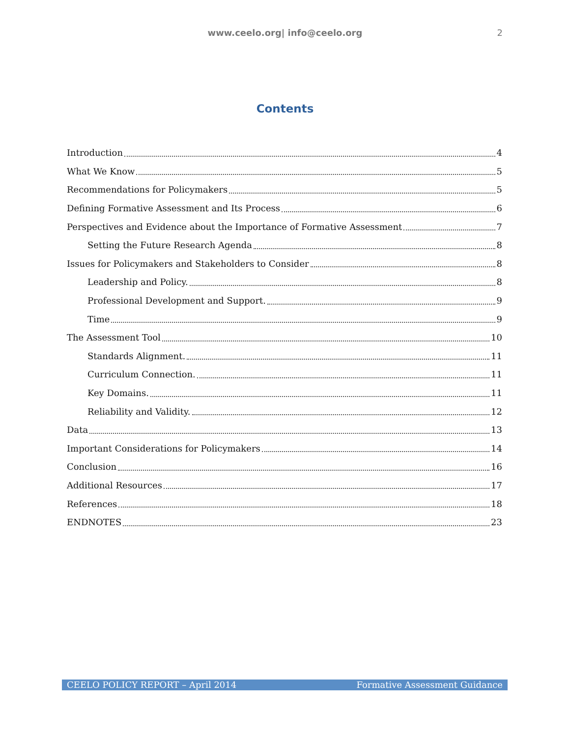www.ceelo.org| info@ceelo.org 2
Contents
Introduction 4
What We Know 5
Recommendations for Policymakers 5
Defining Formative Assessment and Its Process 6
Perspectives and Evidence about the Importance of Formative Assessment 7
Setting the Future Research Agenda 8
Issues for Policymakers and Stakeholders to Consider 8
Leadership and Policy. 8
Professional Development and Support. 9
Time 9
The Assessment Tool 10
Standards Alignment. 11
Curriculum Connection. 11
Key Domains. 11
Reliability and Validity. 12
Data 13
Important Considerations for Policymakers 14
Conclusion 16
Additional Resources 17
References 18
ENDNOTES 23
CEELO POLICY REPORT – April 2014 Formative Assessment Guidance